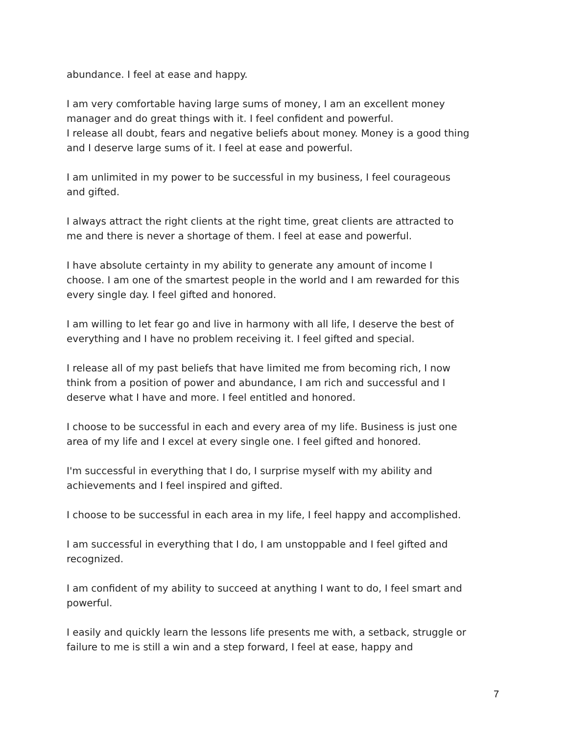abundance. I feel at ease and happy.
I am very comfortable having large sums of money, I am an excellent money manager and do great things with it. I feel confident and powerful.
I release all doubt, fears and negative beliefs about money. Money is a good thing and I deserve large sums of it. I feel at ease and powerful.
I am unlimited in my power to be successful in my business, I feel courageous and gifted.
I always attract the right clients at the right time, great clients are attracted to me and there is never a shortage of them. I feel at ease and powerful.
I have absolute certainty in my ability to generate any amount of income I choose. I am one of the smartest people in the world and I am rewarded for this every single day. I feel gifted and honored.
I am willing to let fear go and live in harmony with all life, I deserve the best of everything and I have no problem receiving it. I feel gifted and special.
I release all of my past beliefs that have limited me from becoming rich, I now think from a position of power and abundance, I am rich and successful and I deserve what I have and more. I feel entitled and honored.
I choose to be successful in each and every area of my life. Business is just one area of my life and I excel at every single one. I feel gifted and honored.
I'm successful in everything that I do, I surprise myself with my ability and achievements and I feel inspired and gifted.
I choose to be successful in each area in my life, I feel happy and accomplished.
I am successful in everything that I do, I am unstoppable and I feel gifted and recognized.
I am confident of my ability to succeed at anything I want to do, I feel smart and powerful.
I easily and quickly learn the lessons life presents me with, a setback, struggle or failure to me is still a win and a step forward, I feel at ease, happy and
7